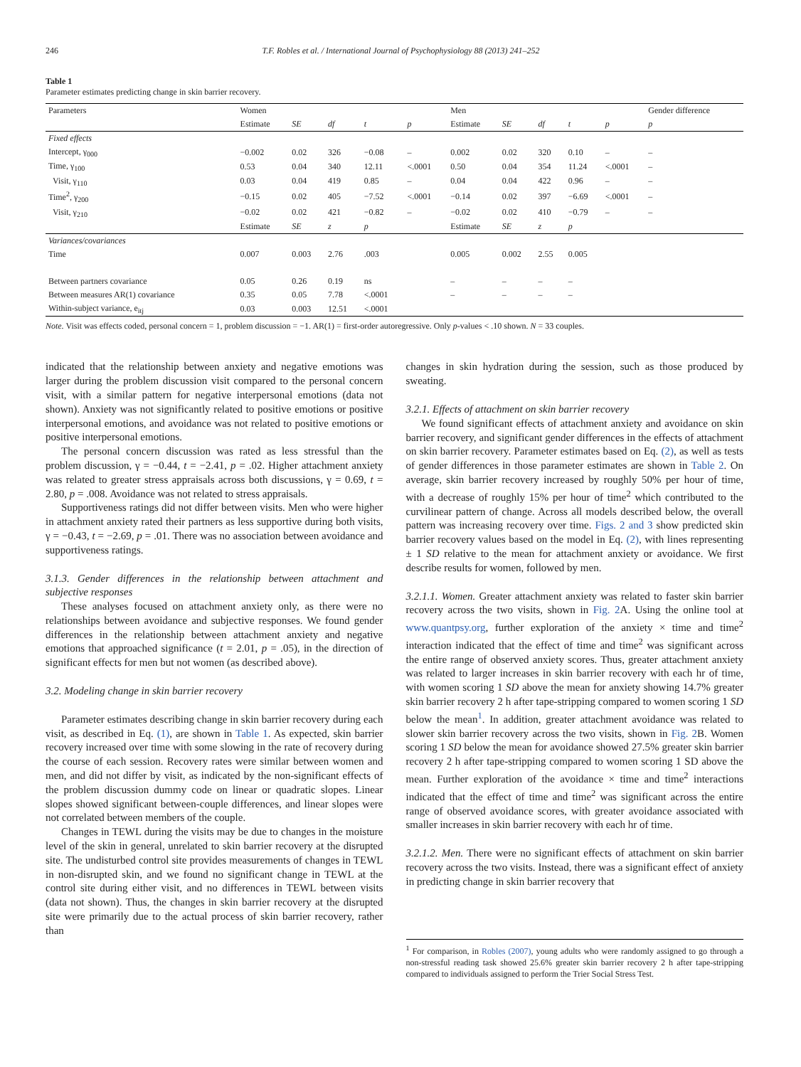246 T.F. Robles et al. / International Journal of Psychophysiology 88 (2013) 241–252
Table 1
Parameter estimates predicting change in skin barrier recovery.
| Parameters | Women | | | | | Men | | | | | Gender difference |
| --- | --- | --- | --- | --- | --- | --- | --- | --- | --- | --- | --- |
| | Estimate | SE | df | t | p | Estimate | SE | df | t | p | p |
| Fixed effects | | | | | | | | | | | |
| Intercept, γ<sub>000</sub> | −0.002 | 0.02 | 326 | −0.08 | – | 0.002 | 0.02 | 320 | 0.10 | – | – |
| Time, γ<sub>100</sub> | 0.53 | 0.04 | 340 | 12.11 | <.0001 | 0.50 | 0.04 | 354 | 11.24 | <.0001 | – |
| Visit, γ<sub>110</sub> | 0.03 | 0.04 | 419 | 0.85 | – | 0.04 | 0.04 | 422 | 0.96 | – | – |
| Time<sup>2</sup>, γ<sub>200</sub> | −0.15 | 0.02 | 405 | −7.52 | <.0001 | −0.14 | 0.02 | 397 | −6.69 | <.0001 | – |
| Visit, γ<sub>210</sub> | −0.02 | 0.02 | 421 | −0.82 | – | −0.02 | 0.02 | 410 | −0.79 | – | – |
| | Estimate | SE | z | p | | Estimate | SE | z | p | | |
| Variances/covariances | | | | | | | | | | | |
| Time | 0.007 | 0.003 | 2.76 | .003 | | 0.005 | 0.002 | 2.55 | 0.005 | | |
| Between partners covariance | 0.05 | 0.26 | 0.19 | ns | | – | – | – | – | | |
| Between measures AR(1) covariance | 0.35 | 0.05 | 7.78 | <.0001 | | – | – | – | – | | |
| Within-subject variance, e<sub>itj</sub> | 0.03 | 0.003 | 12.51 | <.0001 | | | | | | | |
Note. Visit was effects coded, personal concern = 1, problem discussion = −1. AR(1) = first-order autoregressive. Only p-values < .10 shown. N = 33 couples.
indicated that the relationship between anxiety and negative emotions was larger during the problem discussion visit compared to the personal concern visit, with a similar pattern for negative interpersonal emotions (data not shown). Anxiety was not significantly related to positive emotions or positive interpersonal emotions, and avoidance was not related to positive emotions or positive interpersonal emotions.
The personal concern discussion was rated as less stressful than the problem discussion, γ = −0.44, t = −2.41, p = .02. Higher attachment anxiety was related to greater stress appraisals across both discussions, γ = 0.69, t = 2.80, p = .008. Avoidance was not related to stress appraisals.
Supportiveness ratings did not differ between visits. Men who were higher in attachment anxiety rated their partners as less supportive during both visits, γ = −0.43, t = −2.69, p = .01. There was no association between avoidance and supportiveness ratings.
3.1.3. Gender differences in the relationship between attachment and subjective responses
These analyses focused on attachment anxiety only, as there were no relationships between avoidance and subjective responses. We found gender differences in the relationship between attachment anxiety and negative emotions that approached significance (t = 2.01, p = .05), in the direction of significant effects for men but not women (as described above).
3.2. Modeling change in skin barrier recovery
Parameter estimates describing change in skin barrier recovery during each visit, as described in Eq. (1), are shown in Table 1. As expected, skin barrier recovery increased over time with some slowing in the rate of recovery during the course of each session. Recovery rates were similar between women and men, and did not differ by visit, as indicated by the non-significant effects of the problem discussion dummy code on linear or quadratic slopes. Linear slopes showed significant between-couple differences, and linear slopes were not correlated between members of the couple.
Changes in TEWL during the visits may be due to changes in the moisture level of the skin in general, unrelated to skin barrier recovery at the disrupted site. The undisturbed control site provides measurements of changes in TEWL in non-disrupted skin, and we found no significant change in TEWL at the control site during either visit, and no differences in TEWL between visits (data not shown). Thus, the changes in skin barrier recovery at the disrupted site were primarily due to the actual process of skin barrier recovery, rather than
changes in skin hydration during the session, such as those produced by sweating.
3.2.1. Effects of attachment on skin barrier recovery
We found significant effects of attachment anxiety and avoidance on skin barrier recovery, and significant gender differences in the effects of attachment on skin barrier recovery. Parameter estimates based on Eq. (2), as well as tests of gender differences in those parameter estimates are shown in Table 2. On average, skin barrier recovery increased by roughly 50% per hour of time, with a decrease of roughly 15% per hour of time<sup>2</sup> which contributed to the curvilinear pattern of change. Across all models described below, the overall pattern was increasing recovery over time. Figs. 2 and 3 show predicted skin barrier recovery values based on the model in Eq. (2), with lines representing ± 1 SD relative to the mean for attachment anxiety or avoidance. We first describe results for women, followed by men.
3.2.1.1. Women. Greater attachment anxiety was related to faster skin barrier recovery across the two visits, shown in Fig. 2 A. Using the online tool at www.quantpsy.org, further exploration of the anxiety × time and time<sup>2</sup> interaction indicated that the effect of time and time<sup>2</sup> was significant across the entire range of observed anxiety scores. Thus, greater attachment anxiety was related to larger increases in skin barrier recovery with each hr of time, with women scoring 1 SD above the mean for anxiety showing 14.7% greater skin barrier recovery 2 h after tape-stripping compared to women scoring 1 SD below the mean<sup>1</sup>. In addition, greater attachment avoidance was related to slower skin barrier recovery across the two visits, shown in Fig. 2 B. Women scoring 1 SD below the mean for avoidance showed 27.5% greater skin barrier recovery 2 h after tape-stripping compared to women scoring 1 SD above the mean. Further exploration of the avoidance × time and time<sup>2</sup> interactions indicated that the effect of time and time<sup>2</sup> was significant across the entire range of observed avoidance scores, with greater avoidance associated with smaller increases in skin barrier recovery with each hr of time.
3.2.1.2. Men. There were no significant effects of attachment on skin barrier recovery across the two visits. Instead, there was a significant effect of anxiety in predicting change in skin barrier recovery that
<sup>1</sup> For comparison, in Robles (2007), young adults who were randomly assigned to go through a non-stressful reading task showed 25.6% greater skin barrier recovery 2 h after tape-stripping compared to individuals assigned to perform the Trier Social Stress Test.